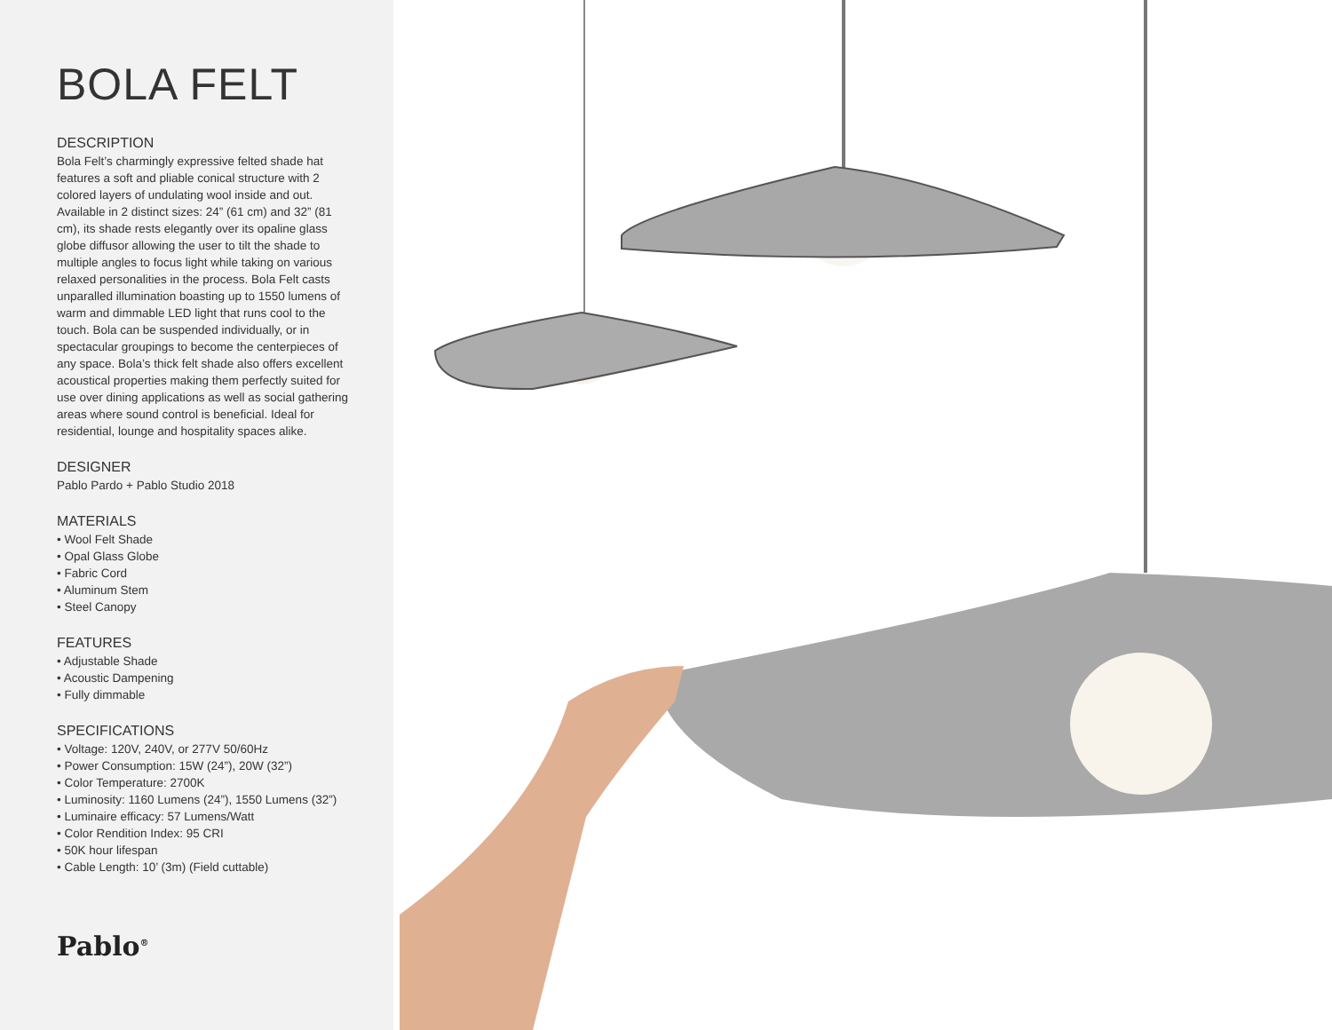BOLA FELT
DESCRIPTION
Bola Felt’s charmingly expressive felted shade hat features a soft and pliable conical structure with 2 colored layers of undulating wool inside and out. Available in 2 distinct sizes: 24” (61 cm) and 32” (81 cm), its shade rests elegantly over its opaline glass globe diffusor allowing the user to tilt the shade to multiple angles to focus light while taking on various relaxed personalities in the process. Bola Felt casts unparalled illumination boasting up to 1550 lumens of warm and dimmable LED light that runs cool to the touch. Bola can be suspended individually, or in spectacular groupings to become the centerpieces of any space. Bola’s thick felt shade also offers excellent acoustical properties making them perfectly suited for use over dining applications as well as social gathering areas where sound control is beneficial. Ideal for residential, lounge and hospitality spaces alike.
DESIGNER
Pablo Pardo + Pablo Studio 2018
MATERIALS
• Wool Felt Shade
• Opal Glass Globe
• Fabric Cord
• Aluminum Stem
• Steel Canopy
FEATURES
• Adjustable Shade
• Acoustic Dampening
• Fully dimmable
SPECIFICATIONS
• Voltage: 120V, 240V, or 277V 50/60Hz
• Power Consumption: 15W (24”), 20W (32”)
• Color Temperature: 2700K
• Luminosity: 1160 Lumens (24”), 1550 Lumens (32”)
• Luminaire efficacy: 57 Lumens/Watt
• Color Rendition Index: 95 CRI
• 50K hour lifespan
• Cable Length: 10’ (3m) (Field cuttable)
Pablo<sup>®</sup>